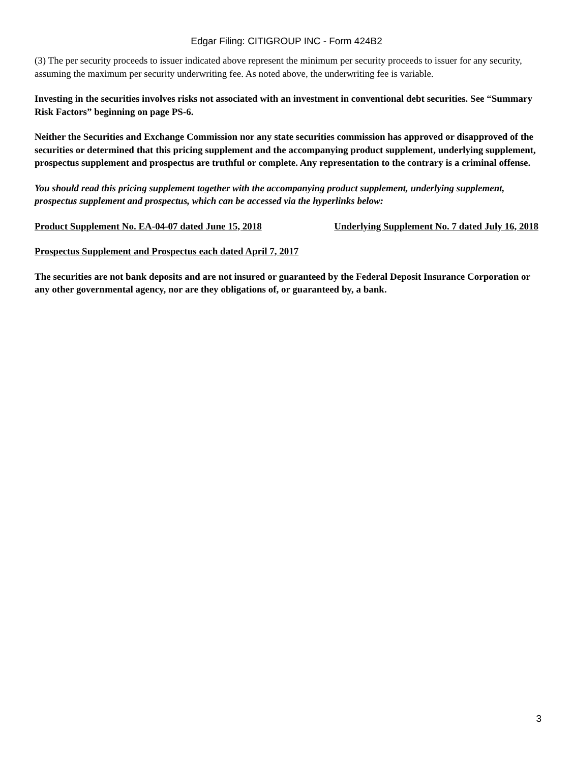Edgar Filing: CITIGROUP INC - Form 424B2
(3) The per security proceeds to issuer indicated above represent the minimum per security proceeds to issuer for any security, assuming the maximum per security underwriting fee. As noted above, the underwriting fee is variable.
Investing in the securities involves risks not associated with an investment in conventional debt securities. See “Summary Risk Factors” beginning on page PS-6.
Neither the Securities and Exchange Commission nor any state securities commission has approved or disapproved of the securities or determined that this pricing supplement and the accompanying product supplement, underlying supplement, prospectus supplement and prospectus are truthful or complete. Any representation to the contrary is a criminal offense.
You should read this pricing supplement together with the accompanying product supplement, underlying supplement, prospectus supplement and prospectus, which can be accessed via the hyperlinks below:
Product Supplement No. EA-04-07 dated June 15, 2018 Underlying Supplement No. 7 dated July 16, 2018
Prospectus Supplement and Prospectus each dated April 7, 2017
The securities are not bank deposits and are not insured or guaranteed by the Federal Deposit Insurance Corporation or any other governmental agency, nor are they obligations of, or guaranteed by, a bank.
3